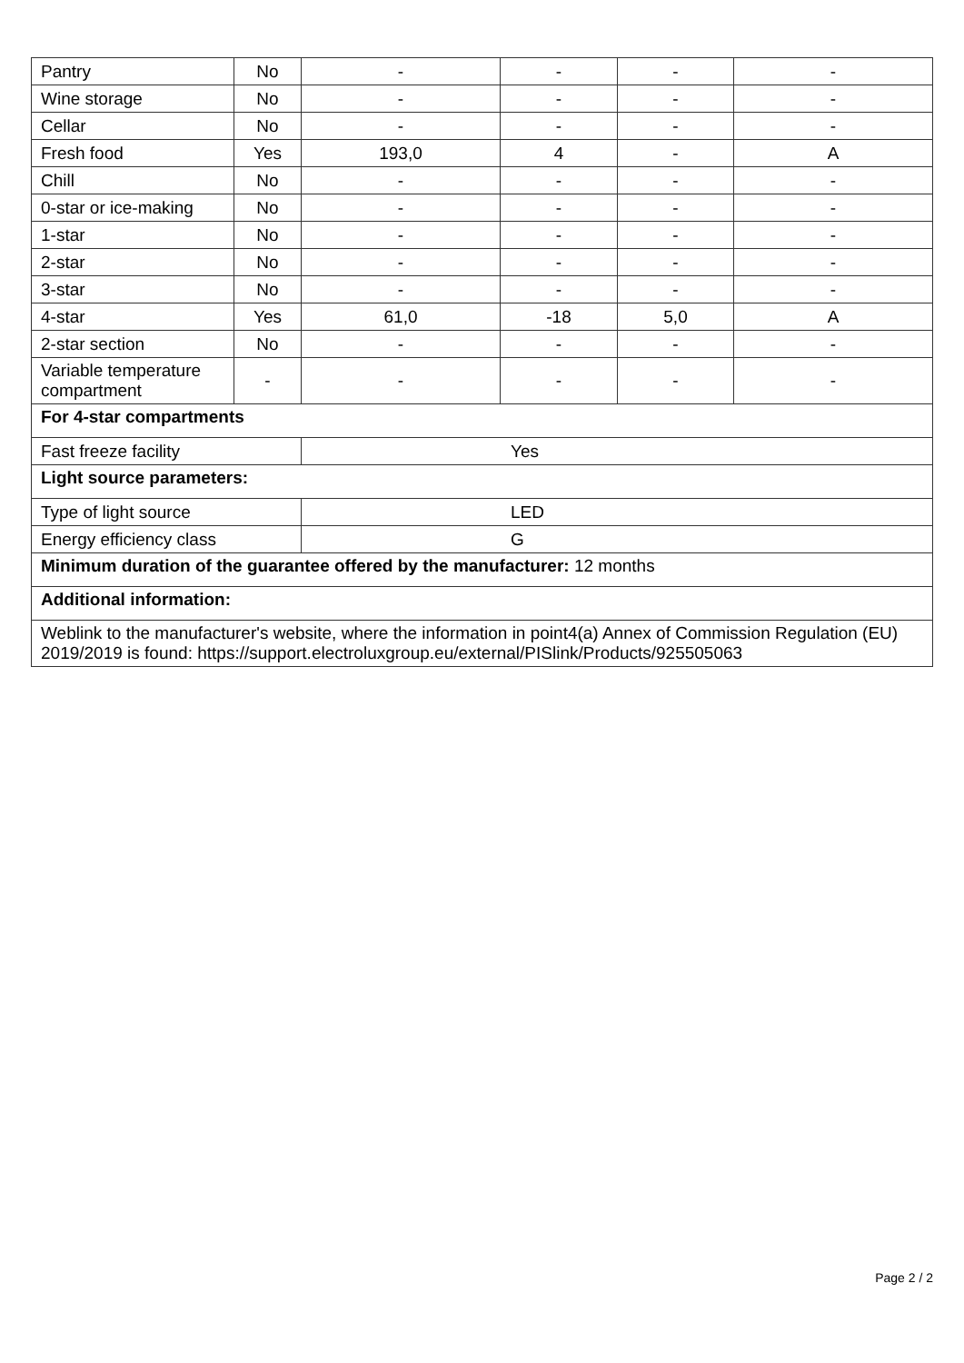| Pantry | No | - | - | - | - |
| Wine storage | No | - | - | - | - |
| Cellar | No | - | - | - | - |
| Fresh food | Yes | 193,0 | 4 | - | A |
| Chill | No | - | - | - | - |
| 0-star or ice-making | No | - | - | - | - |
| 1-star | No | - | - | - | - |
| 2-star | No | - | - | - | - |
| 3-star | No | - | - | - | - |
| 4-star | Yes | 61,0 | -18 | 5,0 | A |
| 2-star section | No | - | - | - | - |
| Variable temperature compartment | - | - | - | - | - |
| For 4-star compartments | | | | | |
| Fast freeze facility | | Yes | | | |
| Light source parameters: | | | | | |
| Type of light source | | LED | | | |
| Energy efficiency class | | G | | | |
| Minimum duration of the guarantee offered by the manufacturer: 12 months | | | | | |
| Additional information: | | | | | |
| Weblink to the manufacturer's website, where the information in point4(a) Annex of Commission Regulation (EU) 2019/2019 is found: https://support.electroluxgroup.eu/external/PISlink/Products/925505063 | | | | | |
Page 2 / 2